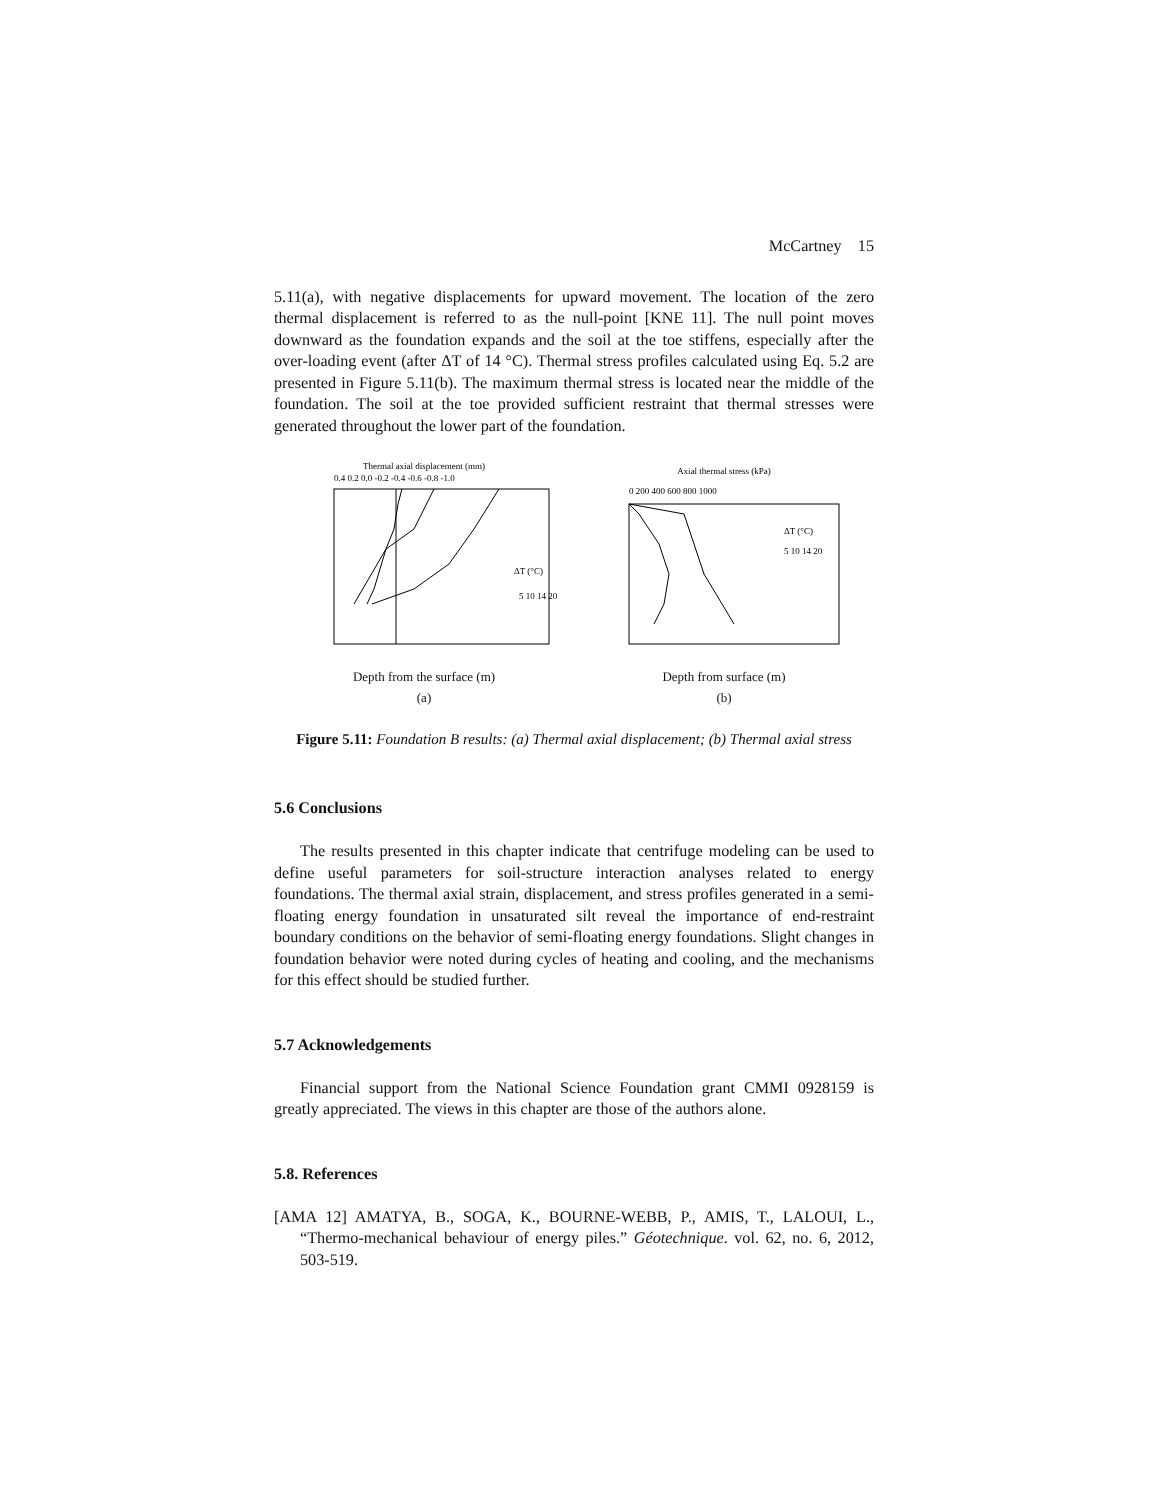McCartney 15
5.11(a), with negative displacements for upward movement. The location of the zero thermal displacement is referred to as the null-point [KNE 11]. The null point moves downward as the foundation expands and the soil at the toe stiffens, especially after the over-loading event (after ΔT of 14 °C). Thermal stress profiles calculated using Eq. 5.2 are presented in Figure 5.11(b). The maximum thermal stress is located near the middle of the foundation. The soil at the toe provided sufficient restraint that thermal stresses were generated throughout the lower part of the foundation.
Thermal axial displacement (mm)
0.4 0.2 0.0 -0.2 -0.4 -0.6 -0.8 -1.0
ΔT (°C)
5 10 14 20
Depth from the surface (m)
(a)
Axial thermal stress (kPa)
0 200 400 600 800 1000
ΔT (°C)
5 10 14 20
Depth from surface (m)
(b)
Figure 5.11: Foundation B results: (a) Thermal axial displacement; (b) Thermal axial stress
5.6 Conclusions
The results presented in this chapter indicate that centrifuge modeling can be used to define useful parameters for soil-structure interaction analyses related to energy foundations. The thermal axial strain, displacement, and stress profiles generated in a semi-floating energy foundation in unsaturated silt reveal the importance of end-restraint boundary conditions on the behavior of semi-floating energy foundations. Slight changes in foundation behavior were noted during cycles of heating and cooling, and the mechanisms for this effect should be studied further.
5.7 Acknowledgements
Financial support from the National Science Foundation grant CMMI 0928159 is greatly appreciated. The views in this chapter are those of the authors alone.
5.8. References
[AMA 12] AMATYA, B., SOGA, K., BOURNE-WEBB, P., AMIS, T., LALOUI, L., “Thermo-mechanical behaviour of energy piles.” Géotechnique. vol. 62, no. 6, 2012, 503-519.